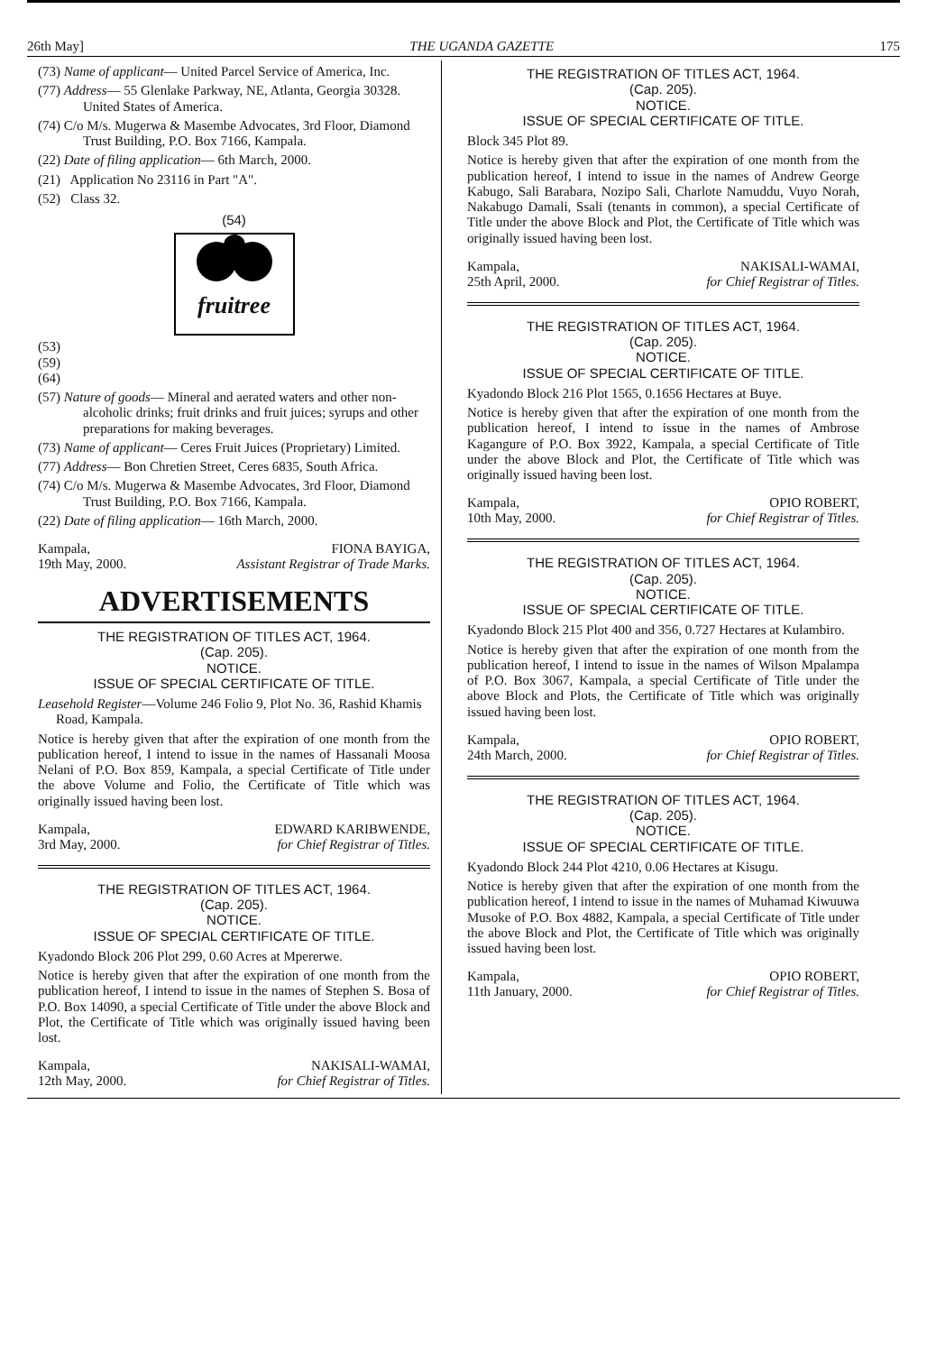26th May] THE UGANDA GAZETTE 175
(73) Name of applicant— United Parcel Service of America, Inc.
(77) Address— 55 Glenlake Parkway, NE, Atlanta, Georgia 30328. United States of America.
(74) C/o M/s. Mugerwa & Masembe Advocates, 3rd Floor, Diamond Trust Building, P.O. Box 7166, Kampala.
(22) Date of filing application— 6th March, 2000.
(21) Application No 23116 in Part "A".
(52) Class 32.
(54)
fruitree
(53)
(59)
(64)
(57) Nature of goods— Mineral and aerated waters and other non-alcoholic drinks; fruit drinks and fruit juices; syrups and other preparations for making beverages.
(73) Name of applicant— Ceres Fruit Juices (Proprietary) Limited.
(77) Address— Bon Chretien Street, Ceres 6835, South Africa.
(74) C/o M/s. Mugerwa & Masembe Advocates, 3rd Floor, Diamond Trust Building, P.O. Box 7166, Kampala.
(22) Date of filing application— 16th March, 2000.
Kampala,
19th May, 2000.
FIONA BAYIGA,
Assistant Registrar of Trade Marks.
ADVERTISEMENTS
THE REGISTRATION OF TITLES ACT, 1964.
(Cap. 205).
NOTICE.
ISSUE OF SPECIAL CERTIFICATE OF TITLE.
Leasehold Register—Volume 246 Folio 9, Plot No. 36, Rashid Khamis Road, Kampala.
Notice is hereby given that after the expiration of one month from the publication hereof, I intend to issue in the names of Hassanali Moosa Nelani of P.O. Box 859, Kampala, a special Certificate of Title under the above Volume and Folio, the Certificate of Title which was originally issued having been lost.
Kampala,
3rd May, 2000.
EDWARD KARIBWENDE,
for Chief Registrar of Titles.
THE REGISTRATION OF TITLES ACT, 1964.
(Cap. 205).
NOTICE.
ISSUE OF SPECIAL CERTIFICATE OF TITLE.
Kyadondo Block 206 Plot 299, 0.60 Acres at Mpererwe.
Notice is hereby given that after the expiration of one month from the publication hereof, I intend to issue in the names of Stephen S. Bosa of P.O. Box 14090, a special Certificate of Title under the above Block and Plot, the Certificate of Title which was originally issued having been lost.
Kampala,
12th May, 2000.
NAKISALI-WAMAI,
for Chief Registrar of Titles.
THE REGISTRATION OF TITLES ACT, 1964.
(Cap. 205).
NOTICE.
ISSUE OF SPECIAL CERTIFICATE OF TITLE.
Block 345 Plot 89.
Notice is hereby given that after the expiration of one month from the publication hereof, I intend to issue in the names of Andrew George Kabugo, Sali Barabara, Nozipo Sali, Charlote Namuddu, Vuyo Norah, Nakabugo Damali, Ssali (tenants in common), a special Certificate of Title under the above Block and Plot, the Certificate of Title which was originally issued having been lost.
Kampala,
25th April, 2000.
NAKISALI-WAMAI,
for Chief Registrar of Titles.
THE REGISTRATION OF TITLES ACT, 1964.
(Cap. 205).
NOTICE.
ISSUE OF SPECIAL CERTIFICATE OF TITLE.
Kyadondo Block 216 Plot 1565, 0.1656 Hectares at Buye.
Notice is hereby given that after the expiration of one month from the publication hereof, I intend to issue in the names of Ambrose Kagangure of P.O. Box 3922, Kampala, a special Certificate of Title under the above Block and Plot, the Certificate of Title which was originally issued having been lost.
Kampala,
10th May, 2000.
OPIO ROBERT,
for Chief Registrar of Titles.
THE REGISTRATION OF TITLES ACT, 1964.
(Cap. 205).
NOTICE.
ISSUE OF SPECIAL CERTIFICATE OF TITLE.
Kyadondo Block 215 Plot 400 and 356, 0.727 Hectares at Kulambiro.
Notice is hereby given that after the expiration of one month from the publication hereof, I intend to issue in the names of Wilson Mpalampa of P.O. Box 3067, Kampala, a special Certificate of Title under the above Block and Plots, the Certificate of Title which was originally issued having been lost.
Kampala,
24th March, 2000.
OPIO ROBERT,
for Chief Registrar of Titles.
THE REGISTRATION OF TITLES ACT, 1964.
(Cap. 205).
NOTICE.
ISSUE OF SPECIAL CERTIFICATE OF TITLE.
Kyadondo Block 244 Plot 4210, 0.06 Hectares at Kisugu.
Notice is hereby given that after the expiration of one month from the publication hereof, I intend to issue in the names of Muhamad Kiwuuwa Musoke of P.O. Box 4882, Kampala, a special Certificate of Title under the above Block and Plot, the Certificate of Title which was originally issued having been lost.
Kampala,
11th January, 2000.
OPIO ROBERT,
for Chief Registrar of Titles.